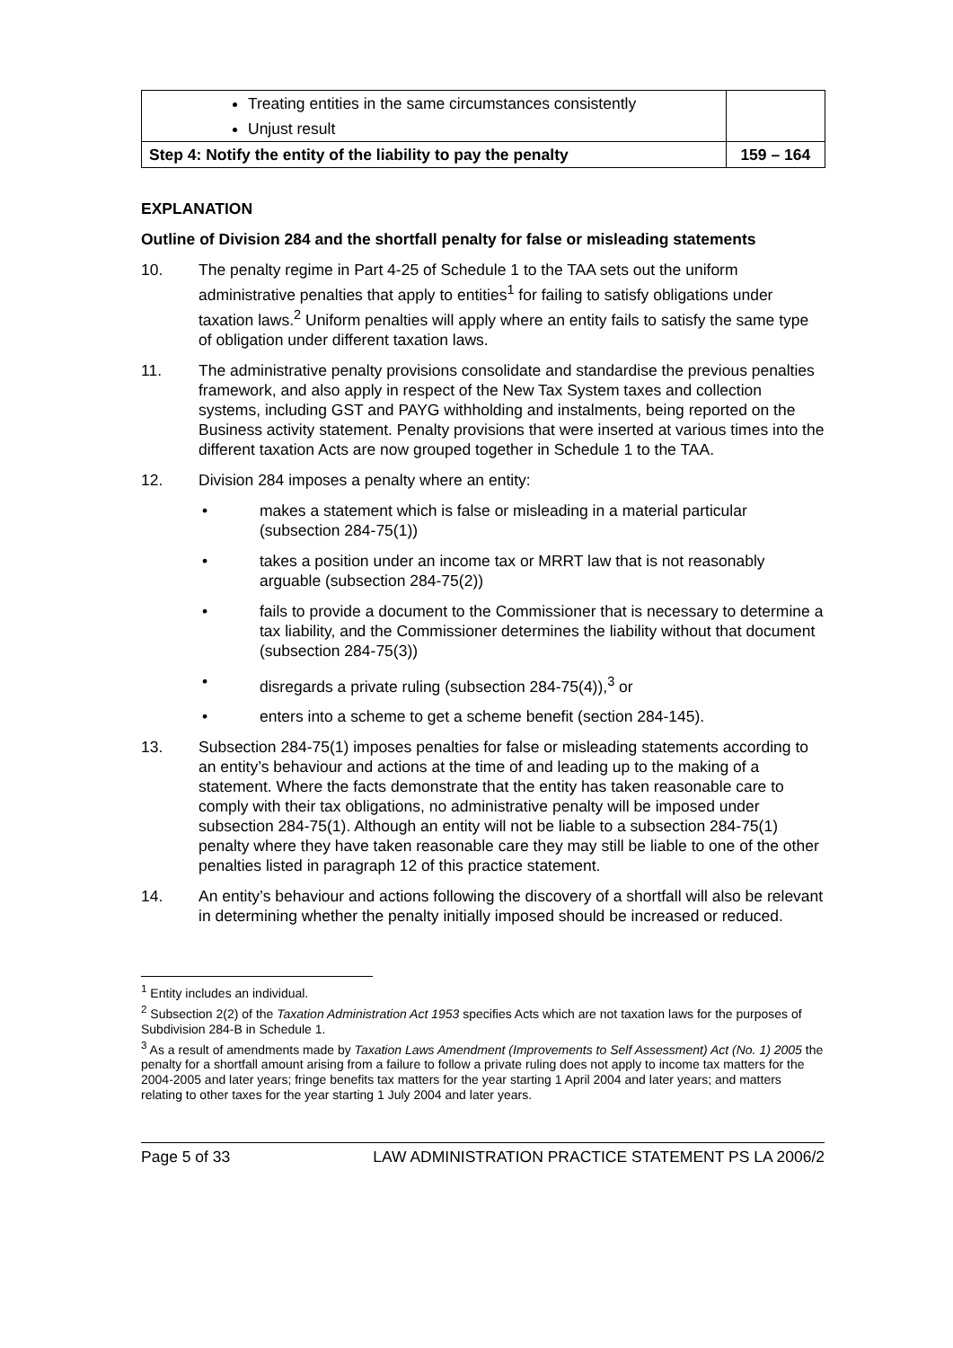| Treating entities in the same circumstances consistently Unjust result | |
| Step 4: Notify the entity of the liability to pay the penalty | 159 – 164 |
EXPLANATION
Outline of Division 284 and the shortfall penalty for false or misleading statements
10. The penalty regime in Part 4-25 of Schedule 1 to the TAA sets out the uniform administrative penalties that apply to entities<sup>1</sup> for failing to satisfy obligations under taxation laws.<sup>2</sup> Uniform penalties will apply where an entity fails to satisfy the same type of obligation under different taxation laws.
11. The administrative penalty provisions consolidate and standardise the previous penalties framework, and also apply in respect of the New Tax System taxes and collection systems, including GST and PAYG withholding and instalments, being reported on the Business activity statement. Penalty provisions that were inserted at various times into the different taxation Acts are now grouped together in Schedule 1 to the TAA.
12. Division 284 imposes a penalty where an entity:
• makes a statement which is false or misleading in a material particular (subsection 284-75(1))
• takes a position under an income tax or MRRT law that is not reasonably arguable (subsection 284-75(2))
• fails to provide a document to the Commissioner that is necessary to determine a tax liability, and the Commissioner determines the liability without that document (subsection 284-75(3))
• disregards a private ruling (subsection 284-75(4)),<sup>3</sup> or
• enters into a scheme to get a scheme benefit (section 284-145).
13. Subsection 284-75(1) imposes penalties for false or misleading statements according to an entity’s behaviour and actions at the time of and leading up to the making of a statement. Where the facts demonstrate that the entity has taken reasonable care to comply with their tax obligations, no administrative penalty will be imposed under subsection 284-75(1). Although an entity will not be liable to a subsection 284-75(1) penalty where they have taken reasonable care they may still be liable to one of the other penalties listed in paragraph 12 of this practice statement.
14. An entity’s behaviour and actions following the discovery of a shortfall will also be relevant in determining whether the penalty initially imposed should be increased or reduced.
<sup>1</sup> Entity includes an individual.
<sup>2</sup> Subsection 2(2) of the Taxation Administration Act 1953 specifies Acts which are not taxation laws for the purposes of Subdivision 284-B in Schedule 1.
<sup>3</sup> As a result of amendments made by Taxation Laws Amendment (Improvements to Self Assessment) Act (No. 1) 2005 the penalty for a shortfall amount arising from a failure to follow a private ruling does not apply to income tax matters for the 2004-2005 and later years; fringe benefits tax matters for the year starting 1 April 2004 and later years; and matters relating to other taxes for the year starting 1 July 2004 and later years.
Page 5 of 33 LAW ADMINISTRATION PRACTICE STATEMENT PS LA 2006/2